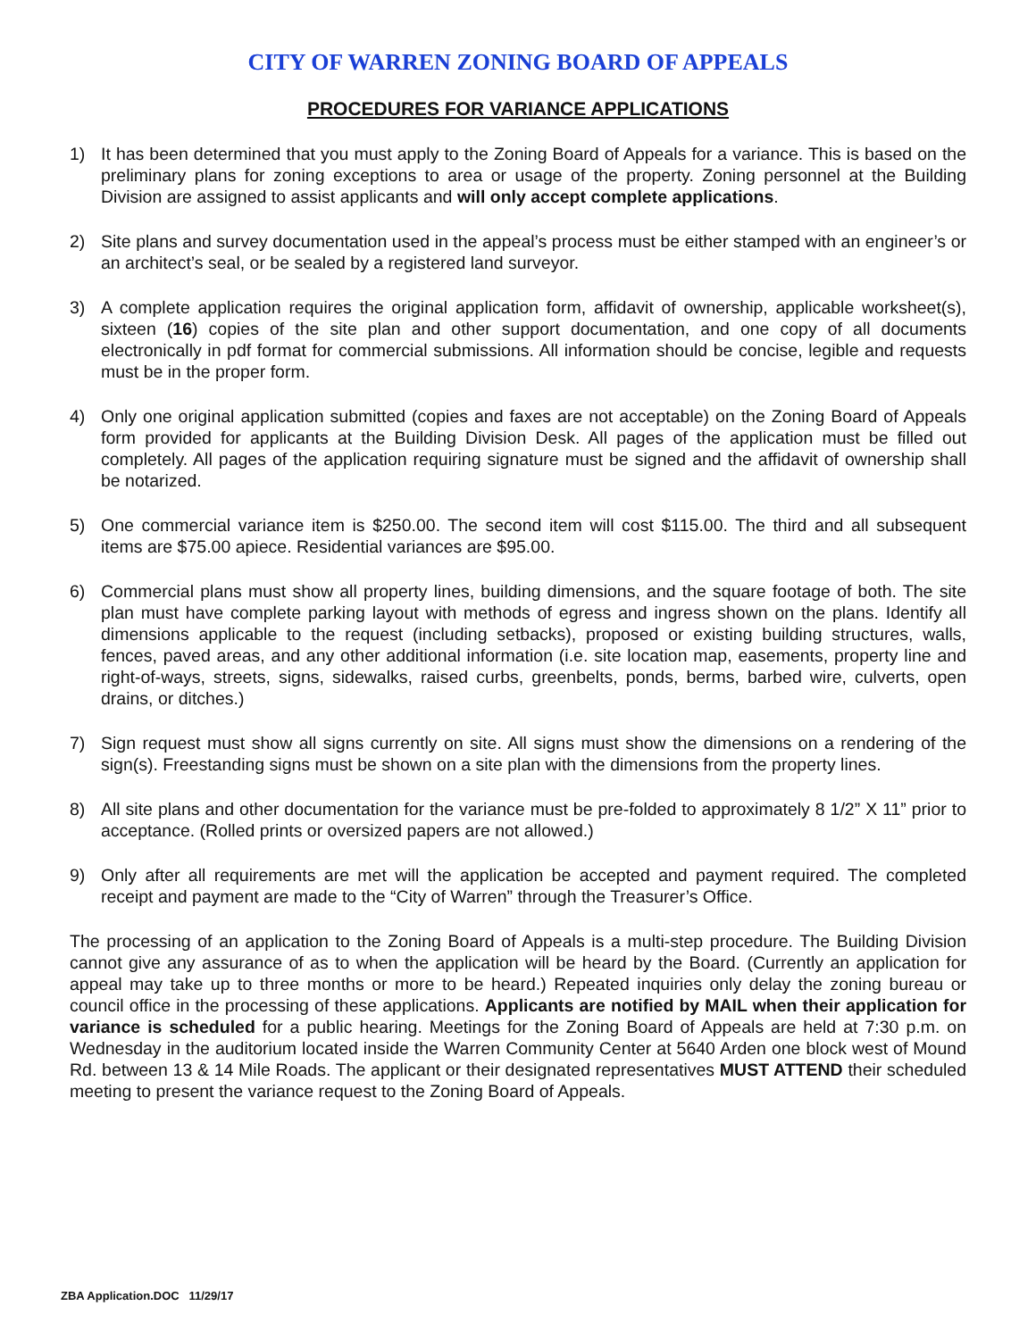CITY OF WARREN ZONING BOARD OF APPEALS
PROCEDURES FOR VARIANCE APPLICATIONS
1) It has been determined that you must apply to the Zoning Board of Appeals for a variance. This is based on the preliminary plans for zoning exceptions to area or usage of the property. Zoning personnel at the Building Division are assigned to assist applicants and will only accept complete applications.
2) Site plans and survey documentation used in the appeal’s process must be either stamped with an engineer’s or an architect’s seal, or be sealed by a registered land surveyor.
3) A complete application requires the original application form, affidavit of ownership, applicable worksheet(s), sixteen (16) copies of the site plan and other support documentation, and one copy of all documents electronically in pdf format for commercial submissions. All information should be concise, legible and requests must be in the proper form.
4) Only one original application submitted (copies and faxes are not acceptable) on the Zoning Board of Appeals form provided for applicants at the Building Division Desk. All pages of the application must be filled out completely. All pages of the application requiring signature must be signed and the affidavit of ownership shall be notarized.
5) One commercial variance item is $250.00. The second item will cost $115.00. The third and all subsequent items are $75.00 apiece. Residential variances are $95.00.
6) Commercial plans must show all property lines, building dimensions, and the square footage of both. The site plan must have complete parking layout with methods of egress and ingress shown on the plans. Identify all dimensions applicable to the request (including setbacks), proposed or existing building structures, walls, fences, paved areas, and any other additional information (i.e. site location map, easements, property line and right-of-ways, streets, signs, sidewalks, raised curbs, greenbelts, ponds, berms, barbed wire, culverts, open drains, or ditches.)
7) Sign request must show all signs currently on site. All signs must show the dimensions on a rendering of the sign(s). Freestanding signs must be shown on a site plan with the dimensions from the property lines.
8) All site plans and other documentation for the variance must be pre-folded to approximately 8 1/2” X 11” prior to acceptance. (Rolled prints or oversized papers are not allowed.)
9) Only after all requirements are met will the application be accepted and payment required. The completed receipt and payment are made to the “City of Warren” through the Treasurer’s Office.
The processing of an application to the Zoning Board of Appeals is a multi-step procedure. The Building Division cannot give any assurance of as to when the application will be heard by the Board. (Currently an application for appeal may take up to three months or more to be heard.) Repeated inquiries only delay the zoning bureau or council office in the processing of these applications. Applicants are notified by MAIL when their application for variance is scheduled for a public hearing. Meetings for the Zoning Board of Appeals are held at 7:30 p.m. on Wednesday in the auditorium located inside the Warren Community Center at 5640 Arden one block west of Mound Rd. between 13 & 14 Mile Roads. The applicant or their designated representatives MUST ATTEND their scheduled meeting to present the variance request to the Zoning Board of Appeals.
ZBA Application.DOC 11/29/17